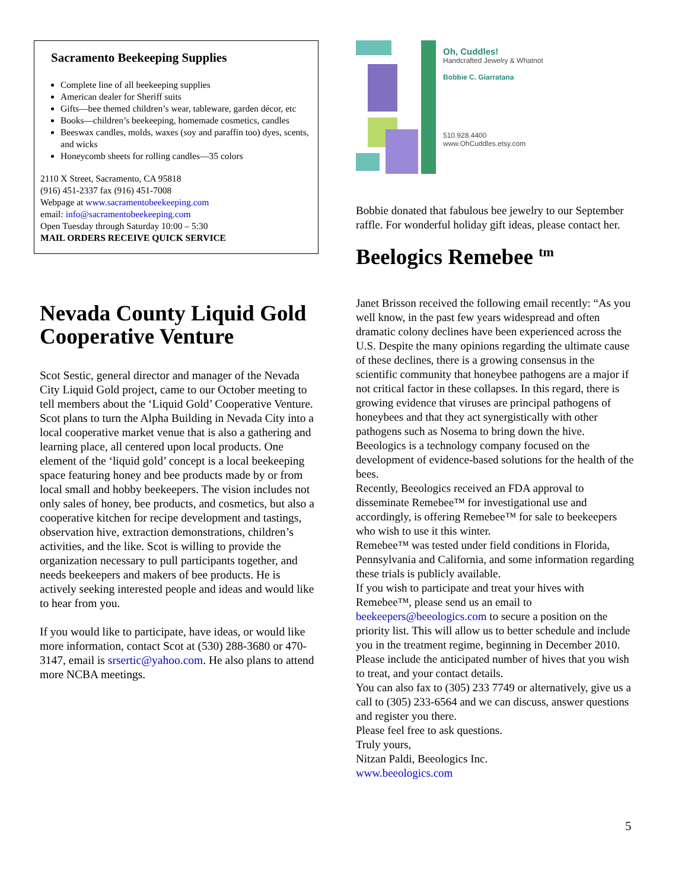Sacramento Beekeeping Supplies
Complete line of all beekeeping supplies
American dealer for Sheriff suits
Gifts—bee themed children’s wear, tableware, garden décor, etc
Books—children’s beekeeping, homemade cosmetics, candles
Beeswax candles, molds, waxes (soy and paraffin too) dyes, scents, and wicks
Honeycomb sheets for rolling candles—35 colors
2110 X Street, Sacramento, CA 95818
(916) 451-2337 fax (916) 451-7008
Webpage at www.sacramentobeekeeping.com
email: info@sacramentobeekeeping.com
Open Tuesday through Saturday 10:00 – 5:30
MAIL ORDERS RECEIVE QUICK SERVICE
Nevada County Liquid Gold Cooperative Venture
Scot Sestic, general director and manager of the Nevada City Liquid Gold project, came to our October meeting to tell members about the ‘Liquid Gold’ Cooperative Venture. Scot plans to turn the Alpha Building in Nevada City into a local cooperative market venue that is also a gathering and learning place, all centered upon local products. One element of the ‘liquid gold’ concept is a local beekeeping space featuring honey and bee products made by or from local small and hobby beekeepers. The vision includes not only sales of honey, bee products, and cosmetics, but also a cooperative kitchen for recipe development and tastings, observation hive, extraction demonstrations, children’s activities, and the like. Scot is willing to provide the organization necessary to pull participants together, and needs beekeepers and makers of bee products. He is actively seeking interested people and ideas and would like to hear from you.
If you would like to participate, have ideas, or would like more information, contact Scot at (530) 288-3680 or 470-3147, email is srsertic@yahoo.com. He also plans to attend more NCBA meetings.
Oh, Cuddles!
Handcrafted Jewelry & Whatnot
Bobbie C. Giarratana
510.928.4400
www.OhCuddles.etsy.com
Bobbie donated that fabulous bee jewelry to our September raffle. For wonderful holiday gift ideas, please contact her.
Beelogics Remebee <sup>tm</sup>
Janet Brisson received the following email recently: “As you well know, in the past few years widespread and often dramatic colony declines have been experienced across the U.S. Despite the many opinions regarding the ultimate cause of these declines, there is a growing consensus in the scientific community that honeybee pathogens are a major if not critical factor in these collapses. In this regard, there is growing evidence that viruses are principal pathogens of honeybees and that they act synergistically with other pathogens such as Nosema to bring down the hive.
Beeologics is a technology company focused on the development of evidence-based solutions for the health of the bees.
Recently, Beeologics received an FDA approval to disseminate Remebee™ for investigational use and accordingly, is offering Remebee™ for sale to beekeepers who wish to use it this winter.
Remebee™ was tested under field conditions in Florida, Pennsylvania and California, and some information regarding these trials is publicly available.
If you wish to participate and treat your hives with Remebee™, please send us an email to beekeepers@beeologics.com to secure a position on the priority list. This will allow us to better schedule and include you in the treatment regime, beginning in December 2010. Please include the anticipated number of hives that you wish to treat, and your contact details.
You can also fax to (305) 233 7749 or alternatively, give us a call to (305) 233-6564 and we can discuss, answer questions and register you there.
Please feel free to ask questions.
Truly yours,
Nitzan Paldi, Beeologics Inc.
www.beeologics.com
5